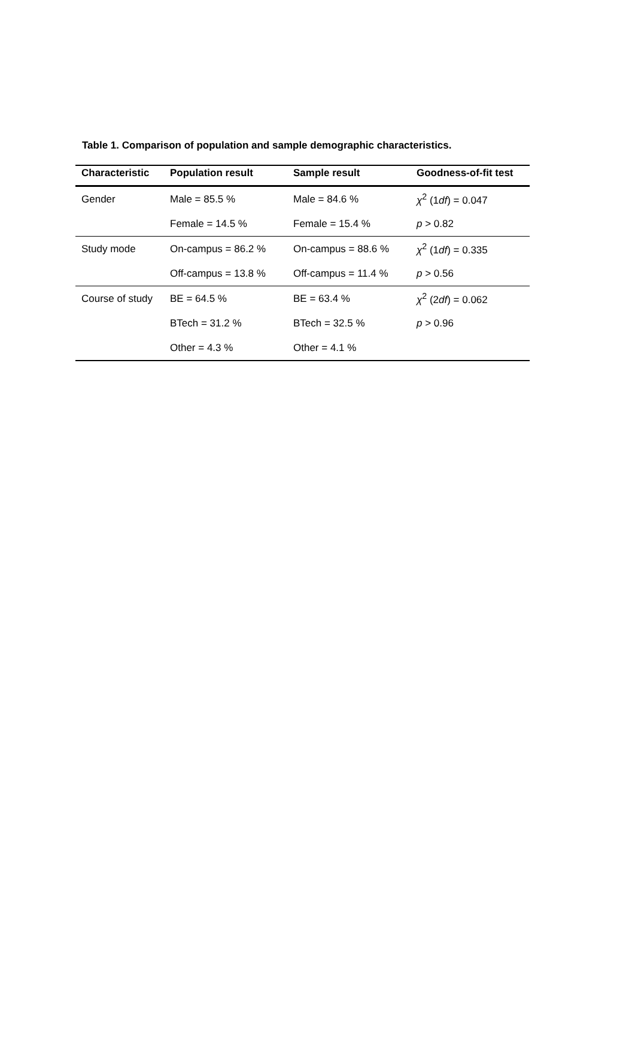Table 1. Comparison of population and sample demographic characteristics.
| Characteristic | Population result | Sample result | Goodness-of-fit test |
| --- | --- | --- | --- |
| Gender | Male = 85.5 % | Male = 84.6 % | χ<sup>2</sup> (1 df ) = 0.047 |
| | Female = 14.5 % | Female = 15.4 % | p > 0.82 |
| Study mode | On-campus = 86.2 % | On-campus = 88.6 % | χ<sup>2</sup> (1 df ) = 0.335 |
| | Off-campus = 13.8 % | Off-campus = 11.4 % | p > 0.56 |
| Course of study | BE = 64.5 % | BE = 63.4 % | χ<sup>2</sup> (2 df ) = 0.062 |
| | BTech = 31.2 % | BTech = 32.5 % | p > 0.96 |
| | Other = 4.3 % | Other = 4.1 % | |